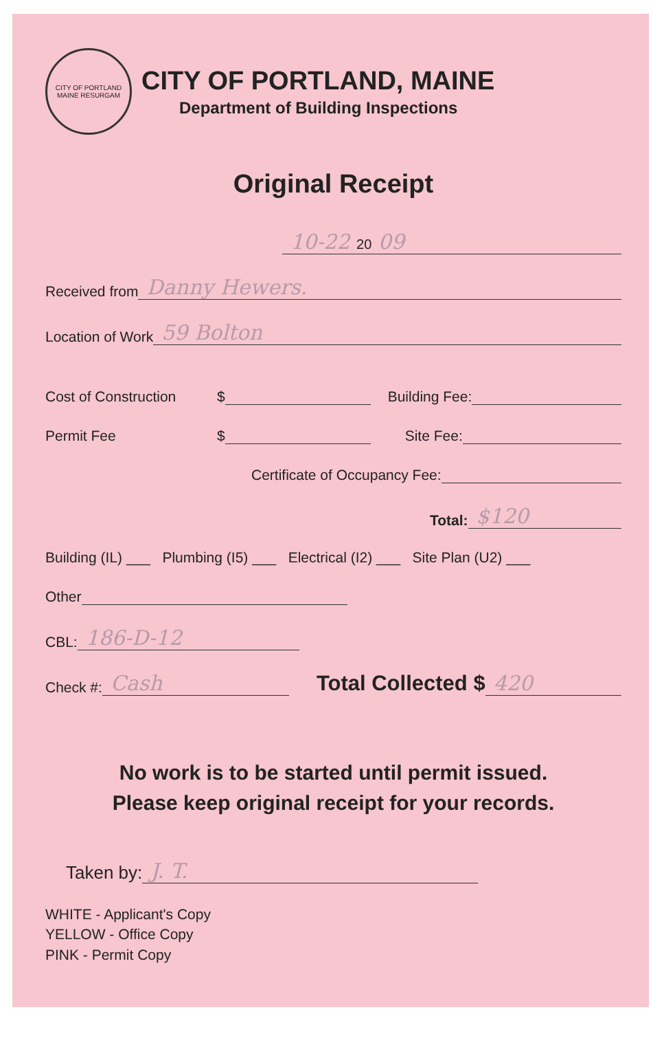CITY OF PORTLAND MAINE RESURGAM
CITY OF PORTLAND, MAINE
Department of Building Inspections
Original Receipt
10-22 20 09
Received from Danny Hewers.
Location of Work 59 Bolton
Cost of Construction $ Building Fee:
Permit Fee $ Site Fee:
Certificate of Occupancy Fee:
Total: $120
Building (IL) ___ Plumbing (I5) ___ Electrical (I2) ___ Site Plan (U2) ___
Other
CBL: 186-D-12
Check #: Cash Total Collected $ 420
No work is to be started until permit issued.
Please keep original receipt for your records.
Taken by: J. T.
WHITE - Applicant's Copy
YELLOW - Office Copy
PINK - Permit Copy